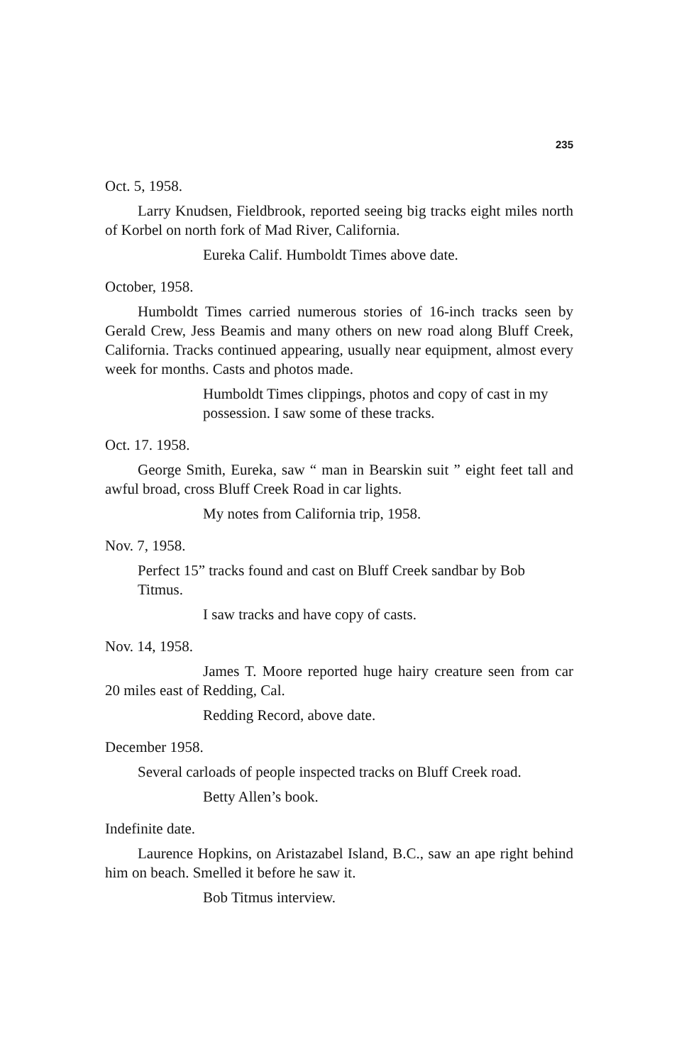235
Oct. 5, 1958.
Larry Knudsen, Fieldbrook, reported seeing big tracks eight miles north of Korbel on north fork of Mad River, California.
Eureka Calif. Humboldt Times above date.
October, 1958.
Humboldt Times carried numerous stories of 16-inch tracks seen by Gerald Crew, Jess Beamis and many others on new road along Bluff Creek, California. Tracks continued appearing, usually near equipment, almost every week for months. Casts and photos made.
Humboldt Times clippings, photos and copy of cast in my possession. I saw some of these tracks.
Oct. 17. 1958.
George Smith, Eureka, saw “ man in Bearskin suit ” eight feet tall and awful broad, cross Bluff Creek Road in car lights.
My notes from California trip, 1958.
Nov. 7, 1958.
Perfect 15” tracks found and cast on Bluff Creek sandbar by Bob Titmus.
I saw tracks and have copy of casts.
Nov. 14, 1958.
James T. Moore reported huge hairy creature seen from car 20 miles east of Redding, Cal.
Redding Record, above date.
December 1958.
Several carloads of people inspected tracks on Bluff Creek road.
Betty Allen’s book.
Indefinite date.
Laurence Hopkins, on Aristazabel Island, B.C., saw an ape right behind him on beach. Smelled it before he saw it.
Bob Titmus interview.